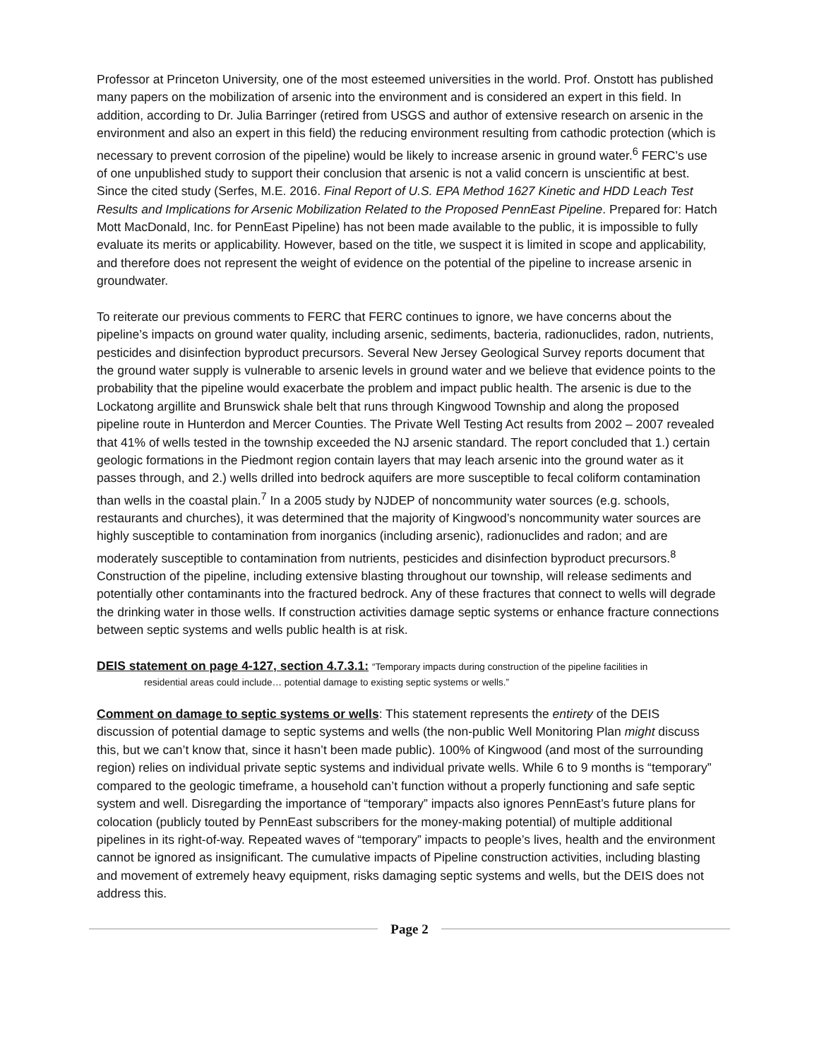Professor at Princeton University, one of the most esteemed universities in the world. Prof. Onstott has published many papers on the mobilization of arsenic into the environment and is considered an expert in this field. In addition, according to Dr. Julia Barringer (retired from USGS and author of extensive research on arsenic in the environment and also an expert in this field) the reducing environment resulting from cathodic protection (which is necessary to prevent corrosion of the pipeline) would be likely to increase arsenic in ground water.<sup>6</sup> FERC’s use of one unpublished study to support their conclusion that arsenic is not a valid concern is unscientific at best. Since the cited study (Serfes, M.E. 2016. Final Report of U.S. EPA Method 1627 Kinetic and HDD Leach Test Results and Implications for Arsenic Mobilization Related to the Proposed PennEast Pipeline. Prepared for: Hatch Mott MacDonald, Inc. for PennEast Pipeline) has not been made available to the public, it is impossible to fully evaluate its merits or applicability. However, based on the title, we suspect it is limited in scope and applicability, and therefore does not represent the weight of evidence on the potential of the pipeline to increase arsenic in groundwater.
To reiterate our previous comments to FERC that FERC continues to ignore, we have concerns about the pipeline’s impacts on ground water quality, including arsenic, sediments, bacteria, radionuclides, radon, nutrients, pesticides and disinfection byproduct precursors. Several New Jersey Geological Survey reports document that the ground water supply is vulnerable to arsenic levels in ground water and we believe that evidence points to the probability that the pipeline would exacerbate the problem and impact public health. The arsenic is due to the Lockatong argillite and Brunswick shale belt that runs through Kingwood Township and along the proposed pipeline route in Hunterdon and Mercer Counties. The Private Well Testing Act results from 2002 – 2007 revealed that 41% of wells tested in the township exceeded the NJ arsenic standard. The report concluded that 1.) certain geologic formations in the Piedmont region contain layers that may leach arsenic into the ground water as it passes through, and 2.) wells drilled into bedrock aquifers are more susceptible to fecal coliform contamination than wells in the coastal plain.<sup>7</sup> In a 2005 study by NJDEP of noncommunity water sources (e.g. schools, restaurants and churches), it was determined that the majority of Kingwood’s noncommunity water sources are highly susceptible to contamination from inorganics (including arsenic), radionuclides and radon; and are moderately susceptible to contamination from nutrients, pesticides and disinfection byproduct precursors.<sup>8</sup> Construction of the pipeline, including extensive blasting throughout our township, will release sediments and potentially other contaminants into the fractured bedrock. Any of these fractures that connect to wells will degrade the drinking water in those wells. If construction activities damage septic systems or enhance fracture connections between septic systems and wells public health is at risk.
DEIS statement on page 4-127, section 4.7.3.1: “Temporary impacts during construction of the pipeline facilities in
residential areas could include… potential damage to existing septic systems or wells.”
Comment on damage to septic systems or wells: This statement represents the entirety of the DEIS discussion of potential damage to septic systems and wells (the non-public Well Monitoring Plan might discuss this, but we can’t know that, since it hasn’t been made public). 100% of Kingwood (and most of the surrounding region) relies on individual private septic systems and individual private wells. While 6 to 9 months is “temporary” compared to the geologic timeframe, a household can’t function without a properly functioning and safe septic system and well. Disregarding the importance of “temporary” impacts also ignores PennEast’s future plans for colocation (publicly touted by PennEast subscribers for the money-making potential) of multiple additional pipelines in its right-of-way. Repeated waves of “temporary” impacts to people’s lives, health and the environment cannot be ignored as insignificant. The cumulative impacts of Pipeline construction activities, including blasting and movement of extremely heavy equipment, risks damaging septic systems and wells, but the DEIS does not address this.
Page 2